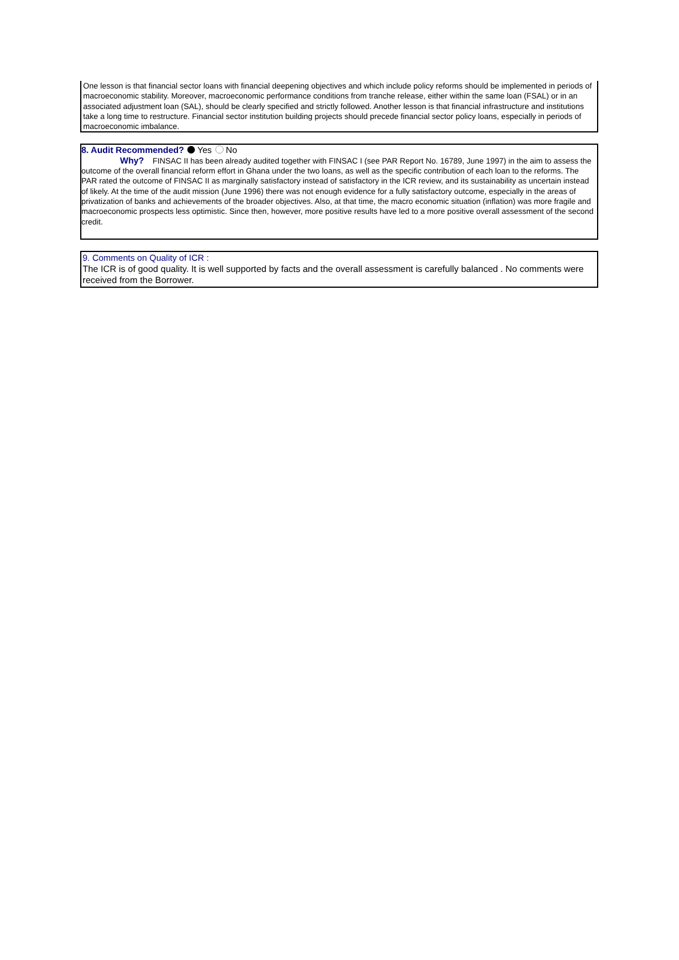One lesson is that financial sector loans with financial deepening objectives and which include policy reforms should be implemented in periods of macroeconomic stability. Moreover, macroeconomic performance conditions from tranche release, either within the same loan (FSAL) or in an associated adjustment loan (SAL), should be clearly specified and strictly followed. Another lesson is that financial infrastructure and institutions take a long time to restructure. Financial sector institution building projects should precede financial sector policy loans, especially in periods of macroeconomic imbalance.
8. Audit Recommended? Yes No
Why? FINSAC II has been already audited together with FINSAC I (see PAR Report No. 16789, June 1997) in the aim to assess the outcome of the overall financial reform effort in Ghana under the two loans, as well as the specific contribution of each loan to the reforms. The PAR rated the outcome of FINSAC II as marginally satisfactory instead of satisfactory in the ICR review, and its sustainability as uncertain instead of likely. At the time of the audit mission (June 1996) there was not enough evidence for a fully satisfactory outcome, especially in the areas of privatization of banks and achievements of the broader objectives. Also, at that time, the macro economic situation (inflation) was more fragile and macroeconomic prospects less optimistic. Since then, however, more positive results have led to a more positive overall assessment of the second credit.
9. Comments on Quality of ICR :
The ICR is of good quality. It is well supported by facts and the overall assessment is carefully balanced . No comments were received from the Borrower.